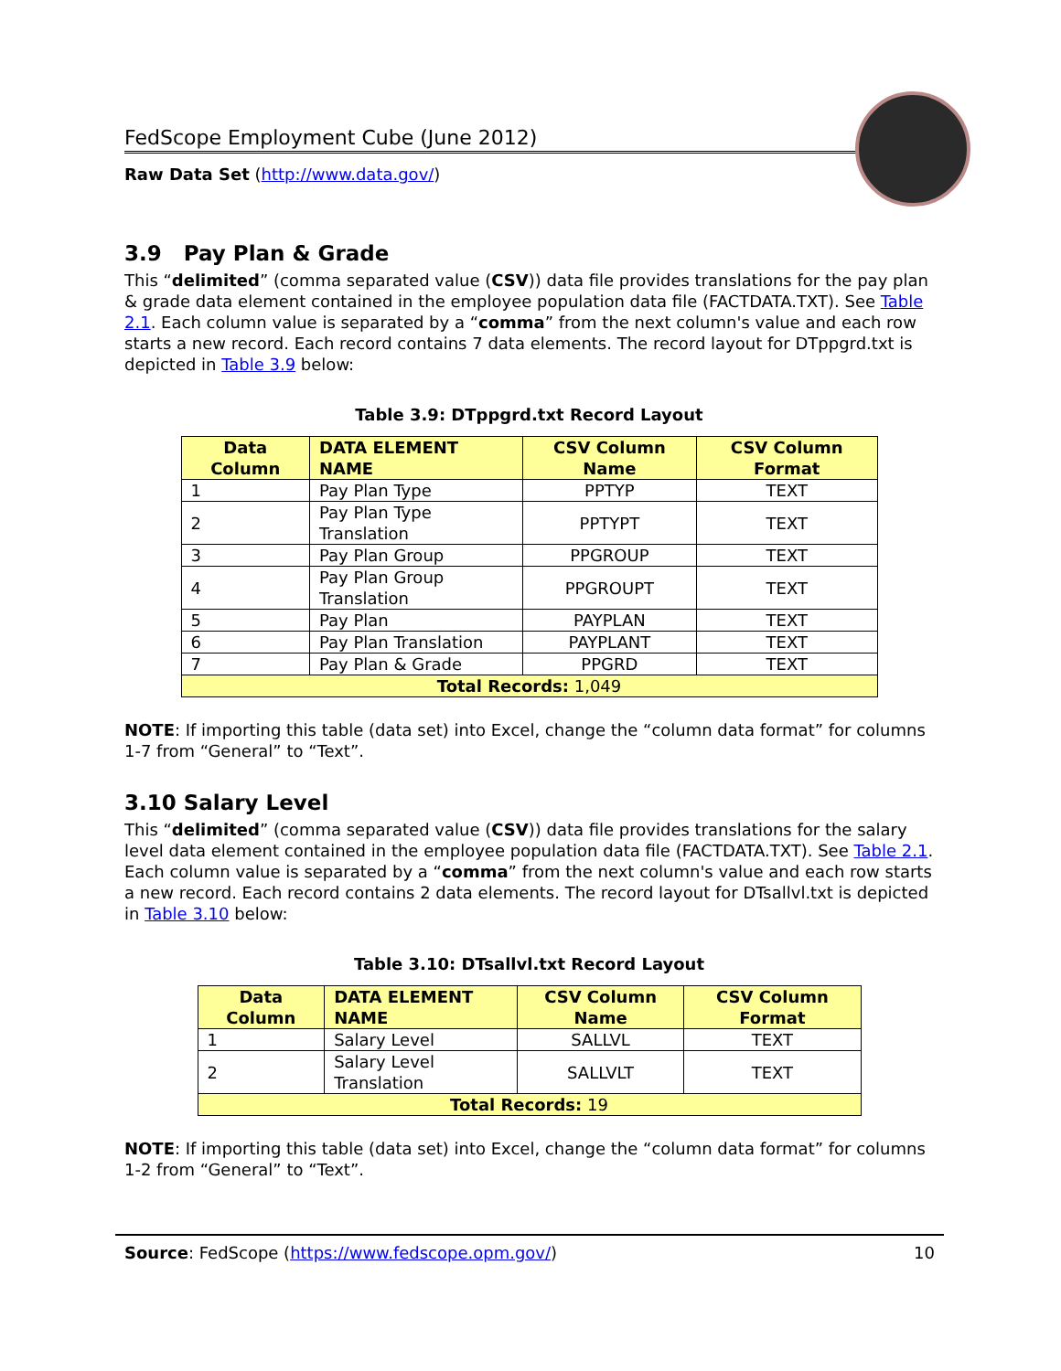FedScope Employment Cube (June 2012)
Raw Data Set (http://www.data.gov/)
3.9 Pay Plan & Grade
This “delimited” (comma separated value (CSV)) data file provides translations for the pay plan & grade data element contained in the employee population data file (FACTDATA.TXT). See Table 2.1. Each column value is separated by a “comma” from the next column's value and each row starts a new record. Each record contains 7 data elements. The record layout for DTppgrd.txt is depicted in Table 3.9 below:
Table 3.9: DTppgrd.txt Record Layout
| Data Column | DATA ELEMENT NAME | CSV Column Name | CSV Column Format |
| --- | --- | --- | --- |
| 1 | Pay Plan Type | PPTYP | TEXT |
| 2 | Pay Plan Type Translation | PPTYPT | TEXT |
| 3 | Pay Plan Group | PPGROUP | TEXT |
| 4 | Pay Plan Group Translation | PPGROUPT | TEXT |
| 5 | Pay Plan | PAYPLAN | TEXT |
| 6 | Pay Plan Translation | PAYPLANT | TEXT |
| 7 | Pay Plan & Grade | PPGRD | TEXT |
| Total Records: 1,049 | | | |
NOTE: If importing this table (data set) into Excel, change the “column data format” for columns 1-7 from “General” to “Text”.
3.10 Salary Level
This “delimited” (comma separated value (CSV)) data file provides translations for the salary level data element contained in the employee population data file (FACTDATA.TXT). See Table 2.1. Each column value is separated by a “comma” from the next column's value and each row starts a new record. Each record contains 2 data elements. The record layout for DTsallvl.txt is depicted in Table 3.10 below:
Table 3.10: DTsallvl.txt Record Layout
| Data Column | DATA ELEMENT NAME | CSV Column Name | CSV Column Format |
| --- | --- | --- | --- |
| 1 | Salary Level | SALLVL | TEXT |
| 2 | Salary Level Translation | SALLVLT | TEXT |
| Total Records: 19 | | | |
NOTE: If importing this table (data set) into Excel, change the “column data format” for columns 1-2 from “General” to “Text”.
Source: FedScope (https://www.fedscope.opm.gov/) 10